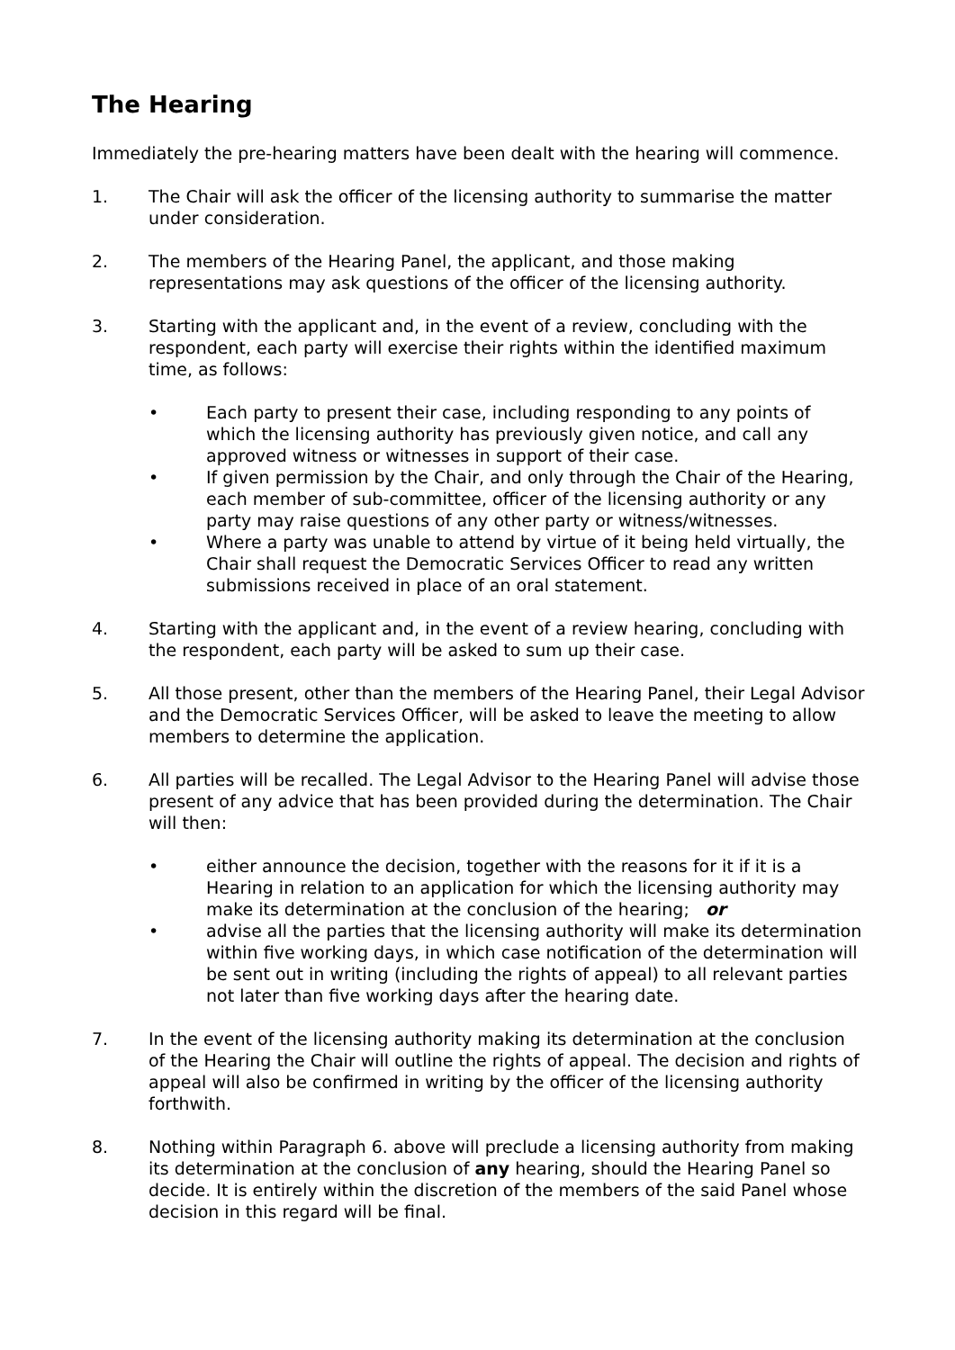The Hearing
Immediately the pre-hearing matters have been dealt with the hearing will commence.
1. The Chair will ask the officer of the licensing authority to summarise the matter under consideration.
2. The members of the Hearing Panel, the applicant, and those making representations may ask questions of the officer of the licensing authority.
3. Starting with the applicant and, in the event of a review, concluding with the respondent, each party will exercise their rights within the identified maximum time, as follows:
• Each party to present their case, including responding to any points of which the licensing authority has previously given notice, and call any approved witness or witnesses in support of their case.
• If given permission by the Chair, and only through the Chair of the Hearing, each member of sub-committee, officer of the licensing authority or any party may raise questions of any other party or witness/witnesses.
• Where a party was unable to attend by virtue of it being held virtually, the Chair shall request the Democratic Services Officer to read any written submissions received in place of an oral statement.
4. Starting with the applicant and, in the event of a review hearing, concluding with the respondent, each party will be asked to sum up their case.
5. All those present, other than the members of the Hearing Panel, their Legal Advisor and the Democratic Services Officer, will be asked to leave the meeting to allow members to determine the application.
6. All parties will be recalled. The Legal Advisor to the Hearing Panel will advise those present of any advice that has been provided during the determination. The Chair will then:
• either announce the decision, together with the reasons for it if it is a Hearing in relation to an application for which the licensing authority may make its determination at the conclusion of the hearing; or
• advise all the parties that the licensing authority will make its determination within five working days, in which case notification of the determination will be sent out in writing (including the rights of appeal) to all relevant parties not later than five working days after the hearing date.
7. In the event of the licensing authority making its determination at the conclusion of the Hearing the Chair will outline the rights of appeal. The decision and rights of appeal will also be confirmed in writing by the officer of the licensing authority forthwith.
8. Nothing within Paragraph 6. above will preclude a licensing authority from making its determination at the conclusion of any hearing, should the Hearing Panel so decide. It is entirely within the discretion of the members of the said Panel whose decision in this regard will be final.